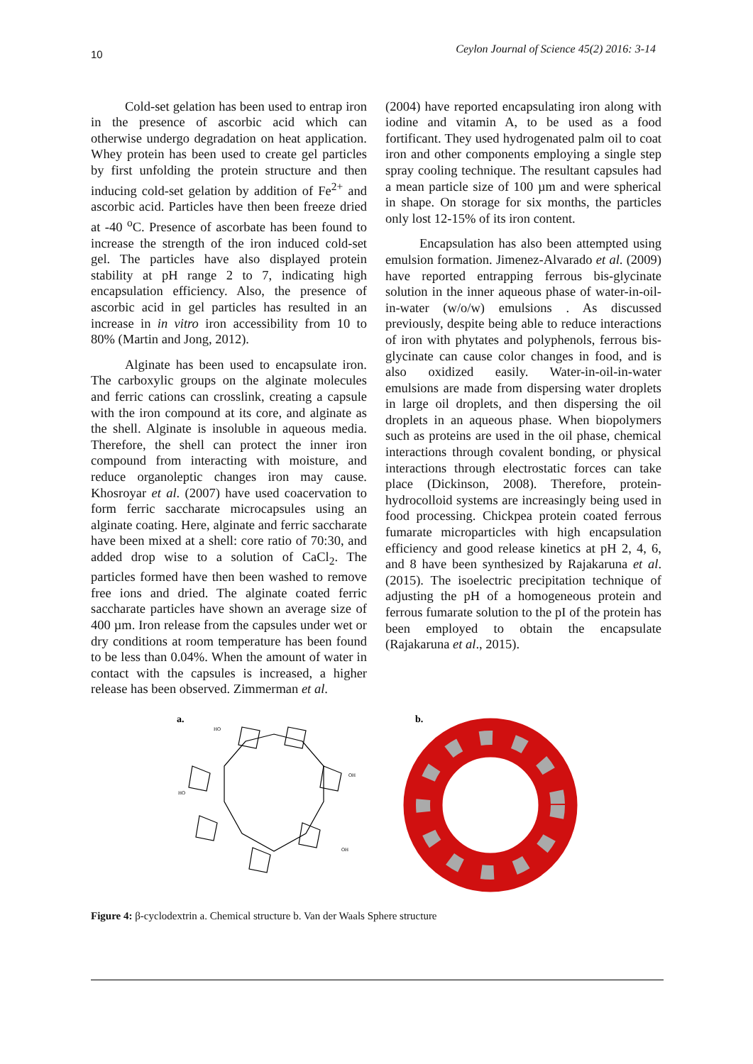10 Ceylon Journal of Science 45(2) 2016: 3-14
Cold-set gelation has been used to entrap iron in the presence of ascorbic acid which can otherwise undergo degradation on heat application. Whey protein has been used to create gel particles by first unfolding the protein structure and then inducing cold-set gelation by addition of Fe<sup>2+</sup> and ascorbic acid. Particles have then been freeze dried at -40 <sup>o</sup>C. Presence of ascorbate has been found to increase the strength of the iron induced cold-set gel. The particles have also displayed protein stability at pH range 2 to 7, indicating high encapsulation efficiency. Also, the presence of ascorbic acid in gel particles has resulted in an increase in in vitro iron accessibility from 10 to 80% (Martin and Jong, 2012).
Alginate has been used to encapsulate iron. The carboxylic groups on the alginate molecules and ferric cations can crosslink, creating a capsule with the iron compound at its core, and alginate as the shell. Alginate is insoluble in aqueous media. Therefore, the shell can protect the inner iron compound from interacting with moisture, and reduce organoleptic changes iron may cause. Khosroyar et al. (2007) have used coacervation to form ferric saccharate microcapsules using an alginate coating. Here, alginate and ferric saccharate have been mixed at a shell: core ratio of 70:30, and added drop wise to a solution of CaCl<sub>2</sub>. The particles formed have then been washed to remove free ions and dried. The alginate coated ferric saccharate particles have shown an average size of 400 µm. Iron release from the capsules under wet or dry conditions at room temperature has been found to be less than 0.04%. When the amount of water in contact with the capsules is increased, a higher release has been observed. Zimmerman et al.
(2004) have reported encapsulating iron along with iodine and vitamin A, to be used as a food fortificant. They used hydrogenated palm oil to coat iron and other components employing a single step spray cooling technique. The resultant capsules had a mean particle size of 100 µm and were spherical in shape. On storage for six months, the particles only lost 12-15% of its iron content.
Encapsulation has also been attempted using emulsion formation. Jimenez-Alvarado et al. (2009) have reported entrapping ferrous bis-glycinate solution in the inner aqueous phase of water-in-oil-in-water (w/o/w) emulsions . As discussed previously, despite being able to reduce interactions of iron with phytates and polyphenols, ferrous bis-glycinate can cause color changes in food, and is also oxidized easily. Water-in-oil-in-water emulsions are made from dispersing water droplets in large oil droplets, and then dispersing the oil droplets in an aqueous phase. When biopolymers such as proteins are used in the oil phase, chemical interactions through covalent bonding, or physical interactions through electrostatic forces can take place (Dickinson, 2008). Therefore, protein-hydrocolloid systems are increasingly being used in food processing. Chickpea protein coated ferrous fumarate microparticles with high encapsulation efficiency and good release kinetics at pH 2, 4, 6, and 8 have been synthesized by Rajakaruna et al. (2015). The isoelectric precipitation technique of adjusting the pH of a homogeneous protein and ferrous fumarate solution to the pI of the protein has been employed to obtain the encapsulate (Rajakaruna et al., 2015).
a.
HO
OH
HO
OH
b.
Figure 4: β-cyclodextrin a. Chemical structure b. Van der Waals Sphere structure